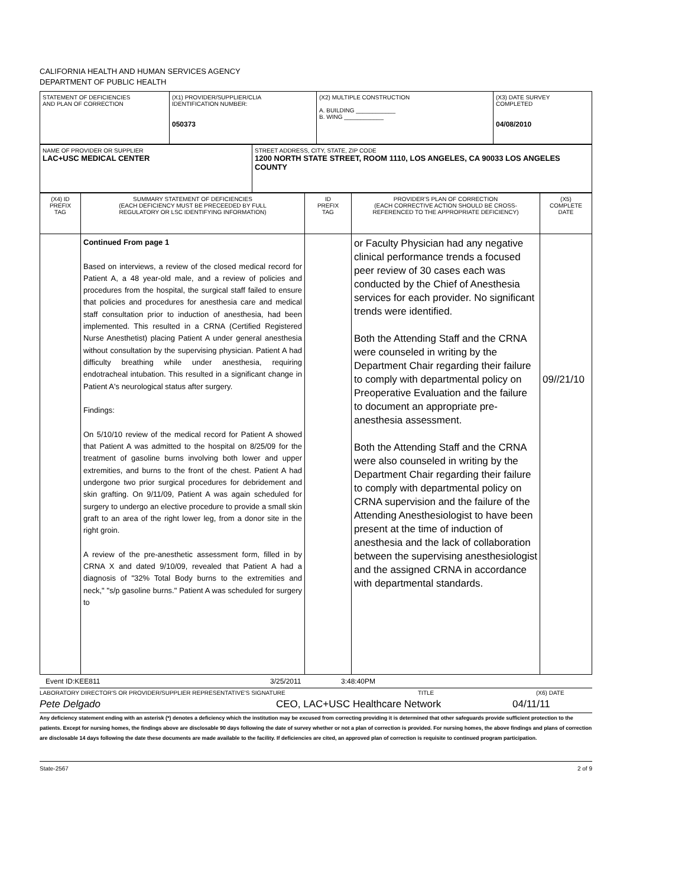CALIFORNIA HEALTH AND HUMAN SERVICES AGENCY
DEPARTMENT OF PUBLIC HEALTH
| STATEMENT OF DEFICIENCIES AND PLAN OF CORRECTION | (X1) PROVIDER/SUPPLIER/CLIA IDENTIFICATION NUMBER: 050373 | (X2) MULTIPLE CONSTRUCTION A. BUILDING ____________ B. WING ____________ | (X3) DATE SURVEY COMPLETED 04/08/2010 |
| NAME OF PROVIDER OR SUPPLIER LAC+USC MEDICAL CENTER | STREET ADDRESS, CITY, STATE, ZIP CODE 1200 NORTH STATE STREET, ROOM 1110, LOS ANGELES, CA 90033 LOS ANGELES COUNTY |
| (X4) ID PREFIX TAG | SUMMARY STATEMENT OF DEFICIENCIES (EACH DEFICIENCY MUST BE PRECEEDED BY FULL REGULATORY OR LSC IDENTIFYING INFORMATION) | ID PREFIX TAG | PROVIDER'S PLAN OF CORRECTION (EACH CORRECTIVE ACTION SHOULD BE CROSS- REFERENCED TO THE APPROPRIATE DEFICIENCY) | (X5) COMPLETE DATE |
| | Continued From page 1 Based on interviews, a review of the closed medical record for Patient A, a 48 year-old male, and a review of policies and procedures from the hospital, the surgical staff failed to ensure that policies and procedures for anesthesia care and medical staff consultation prior to induction of anesthesia, had been implemented. This resulted in a CRNA (Certified Registered Nurse Anesthetist) placing Patient A under general anesthesia without consultation by the supervising physician. Patient A had difficulty breathing while under anesthesia, requiring endotracheal intubation. This resulted in a significant change in Patient A's neurological status after surgery. Findings: On 5/10/10 review of the medical record for Patient A showed that Patient A was admitted to the hospital on 8/25/09 for the treatment of gasoline burns involving both lower and upper extremities, and burns to the front of the chest. Patient A had undergone two prior surgical procedures for debridement and skin grafting. On 9/11/09, Patient A was again scheduled for surgery to undergo an elective procedure to provide a small skin graft to an area of the right lower leg, from a donor site in the right groin. A review of the pre-anesthetic assessment form, filled in by CRNA X and dated 9/10/09, revealed that Patient A had a diagnosis of "32% Total Body burns to the extremities and neck," "s/p gasoline burns." Patient A was scheduled for surgery to | | or Faculty Physician had any negative clinical performance trends a focused peer review of 30 cases each was conducted by the Chief of Anesthesia services for each provider. No significant trends were identified. Both the Attending Staff and the CRNA were counseled in writing by the Department Chair regarding their failure to comply with departmental policy on Preoperative Evaluation and the failure to document an appropriate pre-anesthesia assessment. Both the Attending Staff and the CRNA were also counseled in writing by the Department Chair regarding their failure to comply with departmental policy on CRNA supervision and the failure of the Attending Anesthesiologist to have been present at the time of induction of anesthesia and the lack of collaboration between the supervising anesthesiologist and the assigned CRNA in accordance with departmental standards. | 09//21/10 |
Event ID:KEE811 3/25/2011 3:48:40PM
LABORATORY DIRECTOR'S OR PROVIDER/SUPPLIER REPRESENTATIVE'S SIGNATURE TITLE (X6) DATE
Pete Delgado CEO, LAC+USC Healthcare Network 04/11/11
Any deficiency statement ending with an asterisk (*) denotes a deficiency which the institution may be excused from correcting providing it is determined that other safeguards provide sufficient protection to the patients. Except for nursing homes, the findings above are disclosable 90 days following the date of survey whether or not a plan of correction is provided. For nursing homes, the above findings and plans of correction are disclosable 14 days following the date these documents are made available to the facility. If deficiencies are cited, an approved plan of correction is requisite to continued program participation.
State-2567 2 of 9